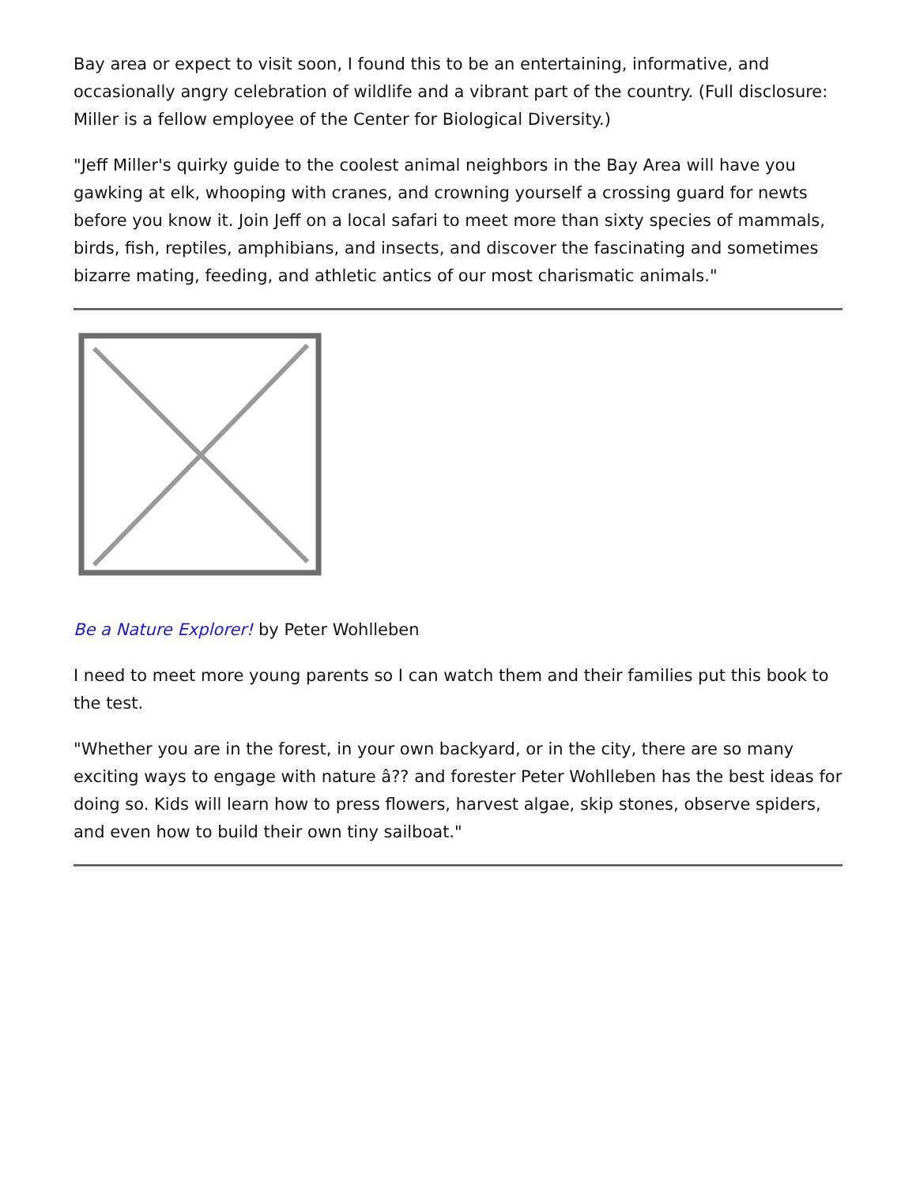Bay area or expect to visit soon, I found this to be an entertaining, informative, and occasionally angry celebration of wildlife and a vibrant part of the country. (Full disclosure: Miller is a fellow employee of the Center for Biological Diversity.)
"Jeff Miller's quirky guide to the coolest animal neighbors in the Bay Area will have you gawking at elk, whooping with cranes, and crowning yourself a crossing guard for newts before you know it. Join Jeff on a local safari to meet more than sixty species of mammals, birds, fish, reptiles, amphibians, and insects, and discover the fascinating and sometimes bizarre mating, feeding, and athletic antics of our most charismatic animals."
Be a Nature Explorer! by Peter Wohlleben
I need to meet more young parents so I can watch them and their families put this book to the test.
"Whether you are in the forest, in your own backyard, or in the city, there are so many exciting ways to engage with nature â?? and forester Peter Wohlleben has the best ideas for doing so. Kids will learn how to press flowers, harvest algae, skip stones, observe spiders, and even how to build their own tiny sailboat."